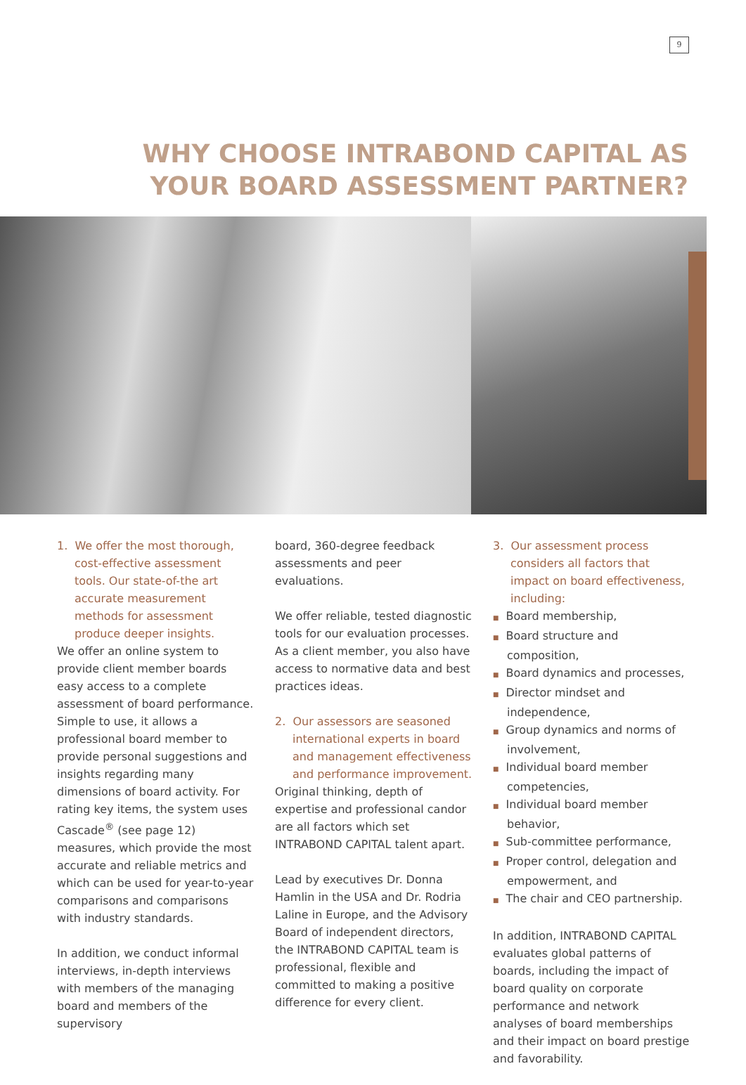9
WHY CHOOSE INTRABOND CAPITAL AS
YOUR BOARD ASSESSMENT PARTNER?
1. We offer the most thorough, cost-effective assessment tools. Our state-of-the art accurate measurement methods for assessment produce deeper insights.
We offer an online system to provide client member boards easy access to a complete assessment of board performance. Simple to use, it allows a professional board member to provide personal suggestions and insights regarding many dimensions of board activity. For rating key items, the system uses Cascade<sup>®</sup> (see page 12) measures, which provide the most accurate and reliable metrics and which can be used for year-to-year comparisons and comparisons with industry standards.
In addition, we conduct informal interviews, in-depth interviews with members of the managing board and members of the supervisory
board, 360-degree feedback assessments and peer evaluations.
We offer reliable, tested diagnostic tools for our evaluation processes. As a client member, you also have access to normative data and best practices ideas.
2. Our assessors are seasoned international experts in board and management effectiveness and performance improvement.
Original thinking, depth of expertise and professional candor are all factors which set INTRABOND CAPITAL talent apart.
Lead by executives Dr. Donna Hamlin in the USA and Dr. Rodria Laline in Europe, and the Advisory Board of independent directors, the INTRABOND CAPITAL team is professional, flexible and committed to making a positive difference for every client.
3. Our assessment process considers all factors that impact on board effectiveness, including:
■ Board membership,
■ Board structure and composition,
■ Board dynamics and processes,
■ Director mindset and independence,
■ Group dynamics and norms of involvement,
■ Individual board member competencies,
■ Individual board member behavior,
■ Sub-committee performance,
■ Proper control, delegation and empowerment, and
■ The chair and CEO partnership.
In addition, INTRABOND CAPITAL evaluates global patterns of boards, including the impact of board quality on corporate performance and network analyses of board memberships and their impact on board prestige and favorability.